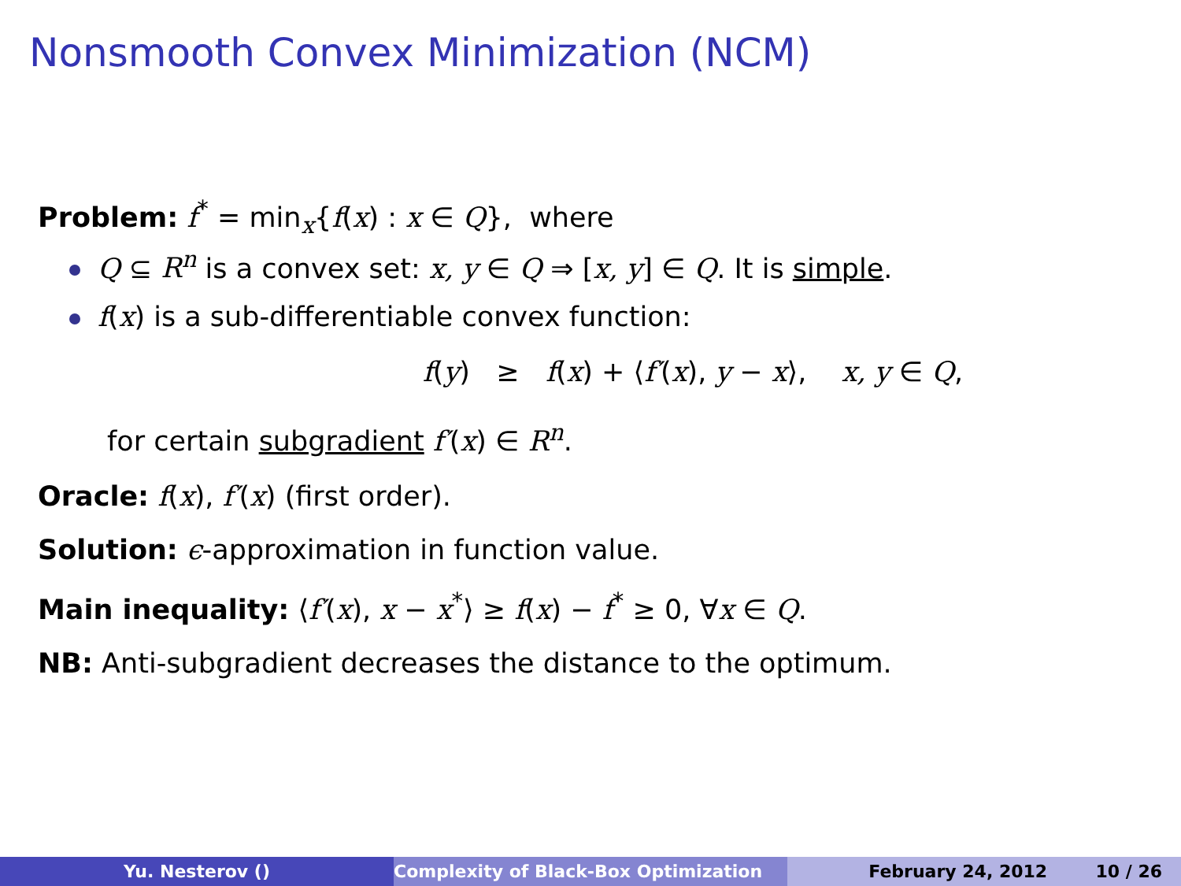Nonsmooth Convex Minimization (NCM)
Problem: f<sup>*</sup> = min<sub>x</sub>{f(x) : x ∈ Q}, where
Q ⊆ R<sup>n</sup> is a convex set: x, y ∈ Q ⇒ [x, y] ∈ Q. It is simple.
f(x) is a sub-differentiable convex function:
f(y) ≥ f(x) + ⟨f′(x), y − x⟩, x, y ∈ Q,
for certain subgradient f′(x) ∈ R<sup>n</sup>.
Oracle: f(x), f′(x) (first order).
Solution: ϵ-approximation in function value.
Main inequality: ⟨f′(x), x − x<sup>*</sup>⟩ ≥ f(x) − f<sup>*</sup> ≥ 0, ∀x ∈ Q.
NB: Anti-subgradient decreases the distance to the optimum.
Yu. Nesterov () Complexity of Black-Box Optimization February 24, 2012 10 / 26